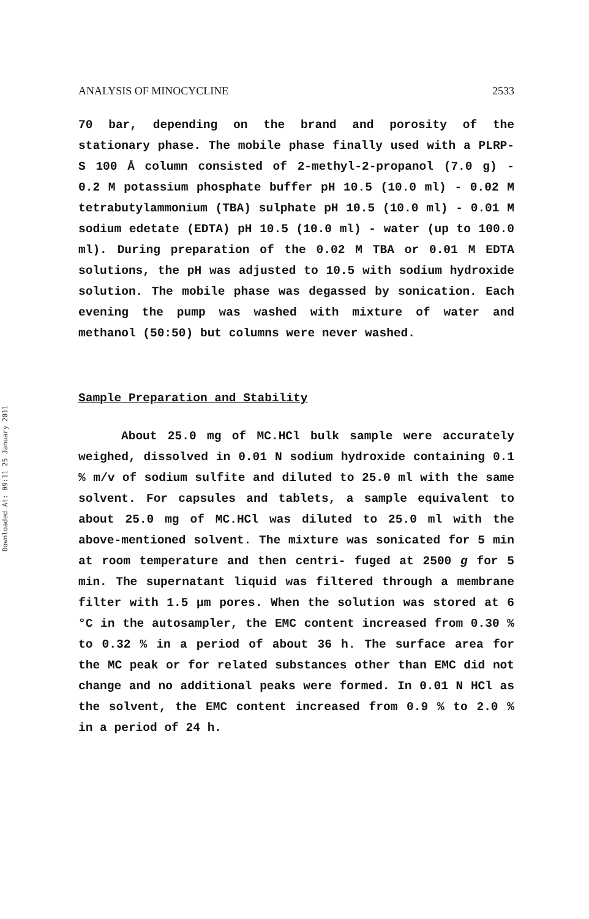Downloaded At: 09:11 25 January 2011
ANALYSIS OF MINOCYCLINE 2533
70 bar, depending on the brand and porosity of the stationary phase. The mobile phase finally used with a PLRP-S 100 Å column consisted of 2-methyl-2-propanol (7.0 g) - 0.2 M potassium phosphate buffer pH 10.5 (10.0 ml) - 0.02 M tetrabutylammonium (TBA) sulphate pH 10.5 (10.0 ml) - 0.01 M sodium edetate (EDTA) pH 10.5 (10.0 ml) - water (up to 100.0 ml). During preparation of the 0.02 M TBA or 0.01 M EDTA solutions, the pH was adjusted to 10.5 with sodium hydroxide solution. The mobile phase was degassed by sonication. Each evening the pump was washed with mixture of water and methanol (50:50) but columns were never washed.
Sample Preparation and Stability
About 25.0 mg of MC.HCl bulk sample were accurately weighed, dissolved in 0.01 N sodium hydroxide containing 0.1 % m/v of sodium sulfite and diluted to 25.0 ml with the same solvent. For capsules and tablets, a sample equivalent to about 25.0 mg of MC.HCl was diluted to 25.0 ml with the above-mentioned solvent. The mixture was sonicated for 5 min at room temperature and then centri- fuged at 2500 g for 5 min. The supernatant liquid was filtered through a membrane filter with 1.5 μm pores. When the solution was stored at 6 °C in the autosampler, the EMC content increased from 0.30 % to 0.32 % in a period of about 36 h. The surface area for the MC peak or for related substances other than EMC did not change and no additional peaks were formed. In 0.01 N HCl as the solvent, the EMC content increased from 0.9 % to 2.0 % in a period of 24 h.